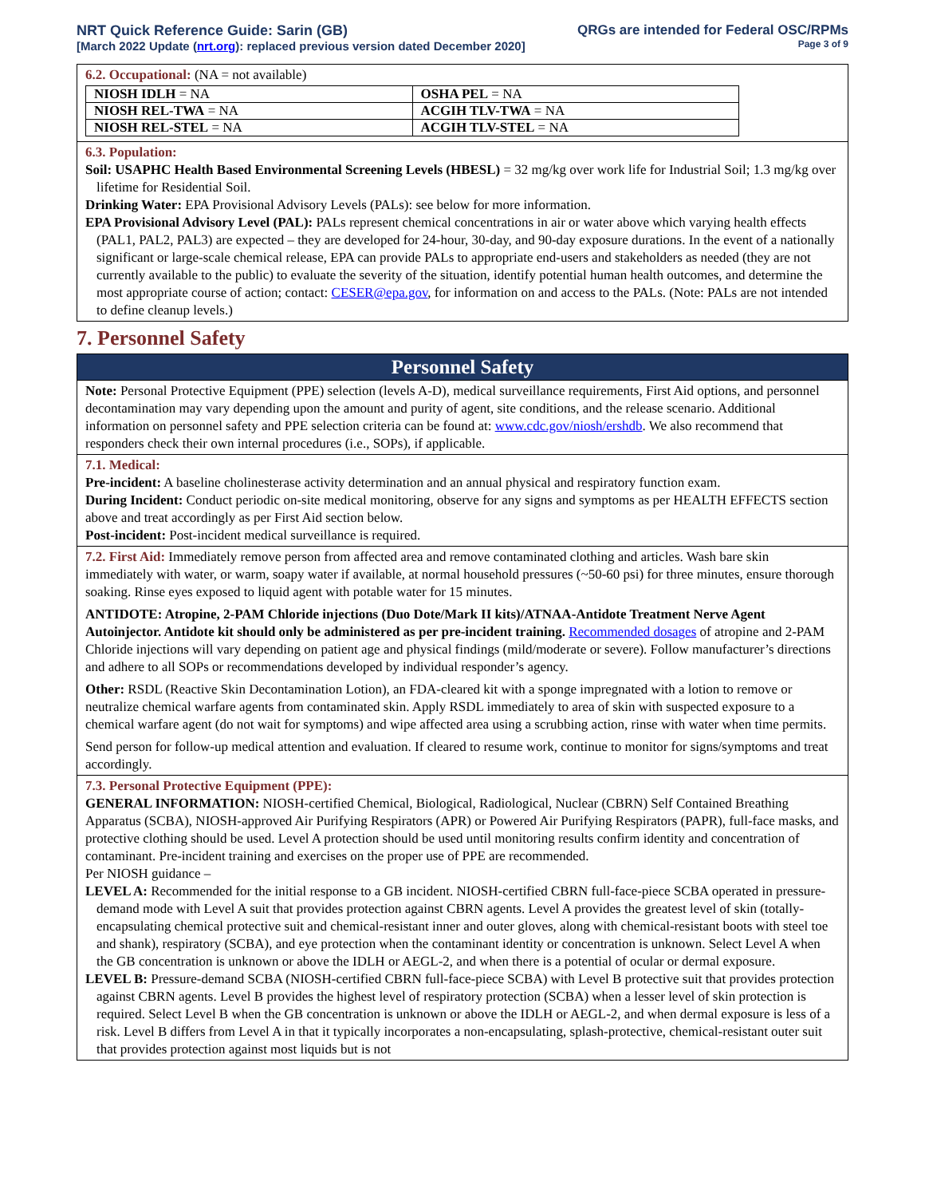NRT Quick Reference Guide: Sarin (GB)
[March 2022 Update (nrt.org): replaced previous version dated December 2020]
QRGs are intended for Federal OSC/RPMs
Page 3 of 9
6.2. Occupational: (NA = not available)
| NIOSH IDLH = NA | OSHA PEL = NA |
| NIOSH REL-TWA = NA | ACGIH TLV-TWA = NA |
| NIOSH REL-STEL = NA | ACGIH TLV-STEL = NA |
6.3. Population:
Soil: USAPHC Health Based Environmental Screening Levels (HBESL) = 32 mg/kg over work life for Industrial Soil; 1.3 mg/kg over lifetime for Residential Soil.
Drinking Water: EPA Provisional Advisory Levels (PALs): see below for more information.
EPA Provisional Advisory Level (PAL): PALs represent chemical concentrations in air or water above which varying health effects (PAL1, PAL2, PAL3) are expected – they are developed for 24-hour, 30-day, and 90-day exposure durations. In the event of a nationally significant or large-scale chemical release, EPA can provide PALs to appropriate end-users and stakeholders as needed (they are not currently available to the public) to evaluate the severity of the situation, identify potential human health outcomes, and determine the most appropriate course of action; contact: CESER@epa.gov, for information on and access to the PALs. (Note: PALs are not intended to define cleanup levels.)
7. Personnel Safety
Personnel Safety
Note: Personal Protective Equipment (PPE) selection (levels A-D), medical surveillance requirements, First Aid options, and personnel decontamination may vary depending upon the amount and purity of agent, site conditions, and the release scenario. Additional information on personnel safety and PPE selection criteria can be found at: www.cdc.gov/niosh/ershdb. We also recommend that responders check their own internal procedures (i.e., SOPs), if applicable.
7.1. Medical:
Pre-incident: A baseline cholinesterase activity determination and an annual physical and respiratory function exam.
During Incident: Conduct periodic on-site medical monitoring, observe for any signs and symptoms as per HEALTH EFFECTS section above and treat accordingly as per First Aid section below.
Post-incident: Post-incident medical surveillance is required.
7.2. First Aid: Immediately remove person from affected area and remove contaminated clothing and articles. Wash bare skin immediately with water, or warm, soapy water if available, at normal household pressures (~50-60 psi) for three minutes, ensure thorough soaking. Rinse eyes exposed to liquid agent with potable water for 15 minutes.
ANTIDOTE: Atropine, 2-PAM Chloride injections (Duo Dote/Mark II kits)/ATNAA-Antidote Treatment Nerve Agent Autoinjector. Antidote kit should only be administered as per pre-incident training. Recommended dosages of atropine and 2-PAM Chloride injections will vary depending on patient age and physical findings (mild/moderate or severe). Follow manufacturer’s directions and adhere to all SOPs or recommendations developed by individual responder’s agency.
Other: RSDL (Reactive Skin Decontamination Lotion), an FDA-cleared kit with a sponge impregnated with a lotion to remove or neutralize chemical warfare agents from contaminated skin. Apply RSDL immediately to area of skin with suspected exposure to a chemical warfare agent (do not wait for symptoms) and wipe affected area using a scrubbing action, rinse with water when time permits.
Send person for follow-up medical attention and evaluation. If cleared to resume work, continue to monitor for signs/symptoms and treat accordingly.
7.3. Personal Protective Equipment (PPE):
GENERAL INFORMATION: NIOSH-certified Chemical, Biological, Radiological, Nuclear (CBRN) Self Contained Breathing Apparatus (SCBA), NIOSH-approved Air Purifying Respirators (APR) or Powered Air Purifying Respirators (PAPR), full-face masks, and protective clothing should be used. Level A protection should be used until monitoring results confirm identity and concentration of contaminant. Pre-incident training and exercises on the proper use of PPE are recommended.
Per NIOSH guidance –
LEVEL A: Recommended for the initial response to a GB incident. NIOSH-certified CBRN full-face-piece SCBA operated in pressure-demand mode with Level A suit that provides protection against CBRN agents. Level A provides the greatest level of skin (totally-encapsulating chemical protective suit and chemical-resistant inner and outer gloves, along with chemical-resistant boots with steel toe and shank), respiratory (SCBA), and eye protection when the contaminant identity or concentration is unknown. Select Level A when the GB concentration is unknown or above the IDLH or AEGL-2, and when there is a potential of ocular or dermal exposure.
LEVEL B: Pressure-demand SCBA (NIOSH-certified CBRN full-face-piece SCBA) with Level B protective suit that provides protection against CBRN agents. Level B provides the highest level of respiratory protection (SCBA) when a lesser level of skin protection is required. Select Level B when the GB concentration is unknown or above the IDLH or AEGL-2, and when dermal exposure is less of a risk. Level B differs from Level A in that it typically incorporates a non-encapsulating, splash-protective, chemical-resistant outer suit that provides protection against most liquids but is not